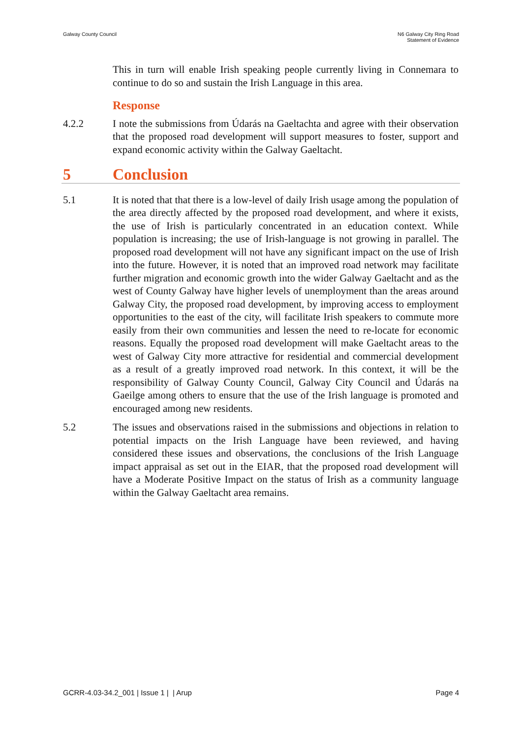Galway County Council N6 Galway City Ring Road
Statement of Evidence
This in turn will enable Irish speaking people currently living in Connemara to continue to do so and sustain the Irish Language in this area.
Response
4.2.2 I note the submissions from Údarás na Gaeltachta and agree with their observation that the proposed road development will support measures to foster, support and expand economic activity within the Galway Gaeltacht.
5 Conclusion
5.1 It is noted that that there is a low-level of daily Irish usage among the population of the area directly affected by the proposed road development, and where it exists, the use of Irish is particularly concentrated in an education context. While population is increasing; the use of Irish-language is not growing in parallel. The proposed road development will not have any significant impact on the use of Irish into the future. However, it is noted that an improved road network may facilitate further migration and economic growth into the wider Galway Gaeltacht and as the west of County Galway have higher levels of unemployment than the areas around Galway City, the proposed road development, by improving access to employment opportunities to the east of the city, will facilitate Irish speakers to commute more easily from their own communities and lessen the need to re-locate for economic reasons. Equally the proposed road development will make Gaeltacht areas to the west of Galway City more attractive for residential and commercial development as a result of a greatly improved road network. In this context, it will be the responsibility of Galway County Council, Galway City Council and Údarás na Gaeilge among others to ensure that the use of the Irish language is promoted and encouraged among new residents.
5.2 The issues and observations raised in the submissions and objections in relation to potential impacts on the Irish Language have been reviewed, and having considered these issues and observations, the conclusions of the Irish Language impact appraisal as set out in the EIAR, that the proposed road development will have a Moderate Positive Impact on the status of Irish as a community language within the Galway Gaeltacht area remains.
GCRR-4.03-34.2_001 | Issue 1 | | Arup
Page 4